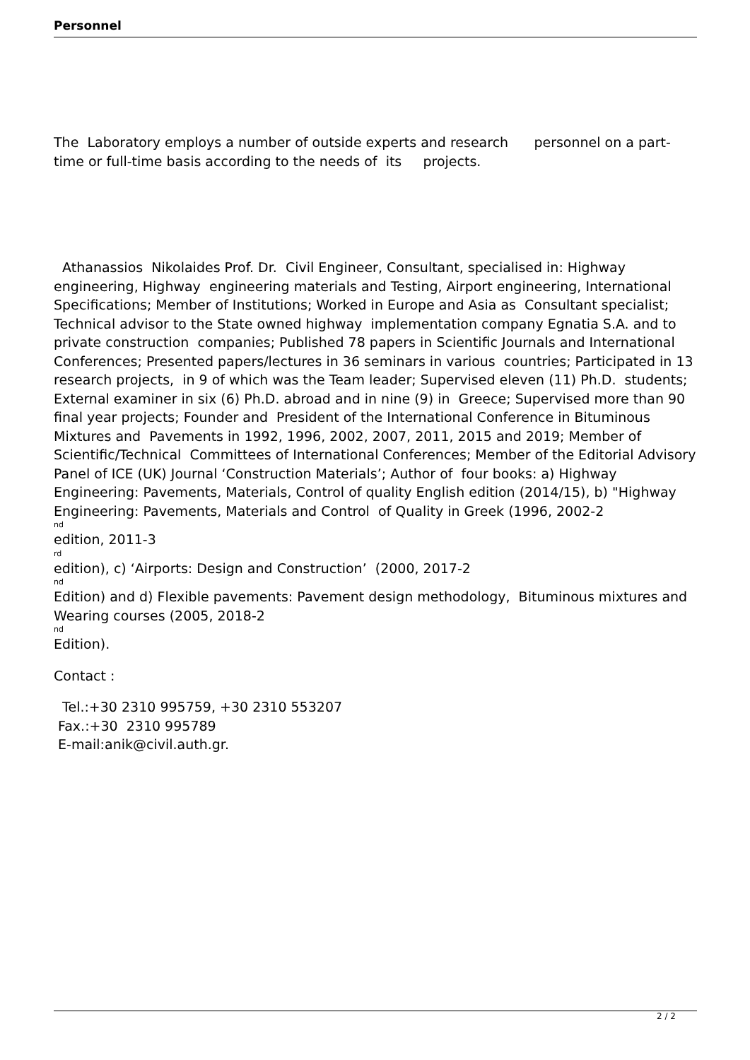Personnel
The Laboratory employs a number of outside experts and research personnel on a part-time or full-time basis according to the needs of its projects.
Athanassios Nikolaides Prof. Dr. Civil Engineer, Consultant, specialised in: Highway engineering, Highway engineering materials and Testing, Airport engineering, International Specifications; Member of Institutions; Worked in Europe and Asia as Consultant specialist; Technical advisor to the State owned highway implementation company Egnatia S.A. and to private construction companies; Published 78 papers in Scientific Journals and International Conferences; Presented papers/lectures in 36 seminars in various countries; Participated in 13 research projects, in 9 of which was the Team leader; Supervised eleven (11) Ph.D. students; External examiner in six (6) Ph.D. abroad and in nine (9) in Greece; Supervised more than 90 final year projects; Founder and President of the International Conference in Bituminous Mixtures and Pavements in 1992, 1996, 2002, 2007, 2011, 2015 and 2019; Member of Scientific/Technical Committees of International Conferences; Member of the Editorial Advisory Panel of ICE (UK) Journal ‘Construction Materials’; Author of four books: a) Highway Engineering: Pavements, Materials, Control of quality English edition (2014/15), b) "Highway Engineering: Pavements, Materials and Control of Quality in Greek (1996, 2002-2<sup>nd</sup> edition, 2011-3<sup>rd</sup> edition), c) ‘Airports: Design and Construction’ (2000, 2017-2<sup>nd</sup> Edition) and d) Flexible pavements: Pavement design methodology, Bituminous mixtures and Wearing courses (2005, 2018-2<sup>nd</sup> Edition).
Contact :
Tel.:+30 2310 995759, +30 2310 553207
Fax.:+30 2310 995789
E-mail:anik@civil.auth.gr.
2 / 2